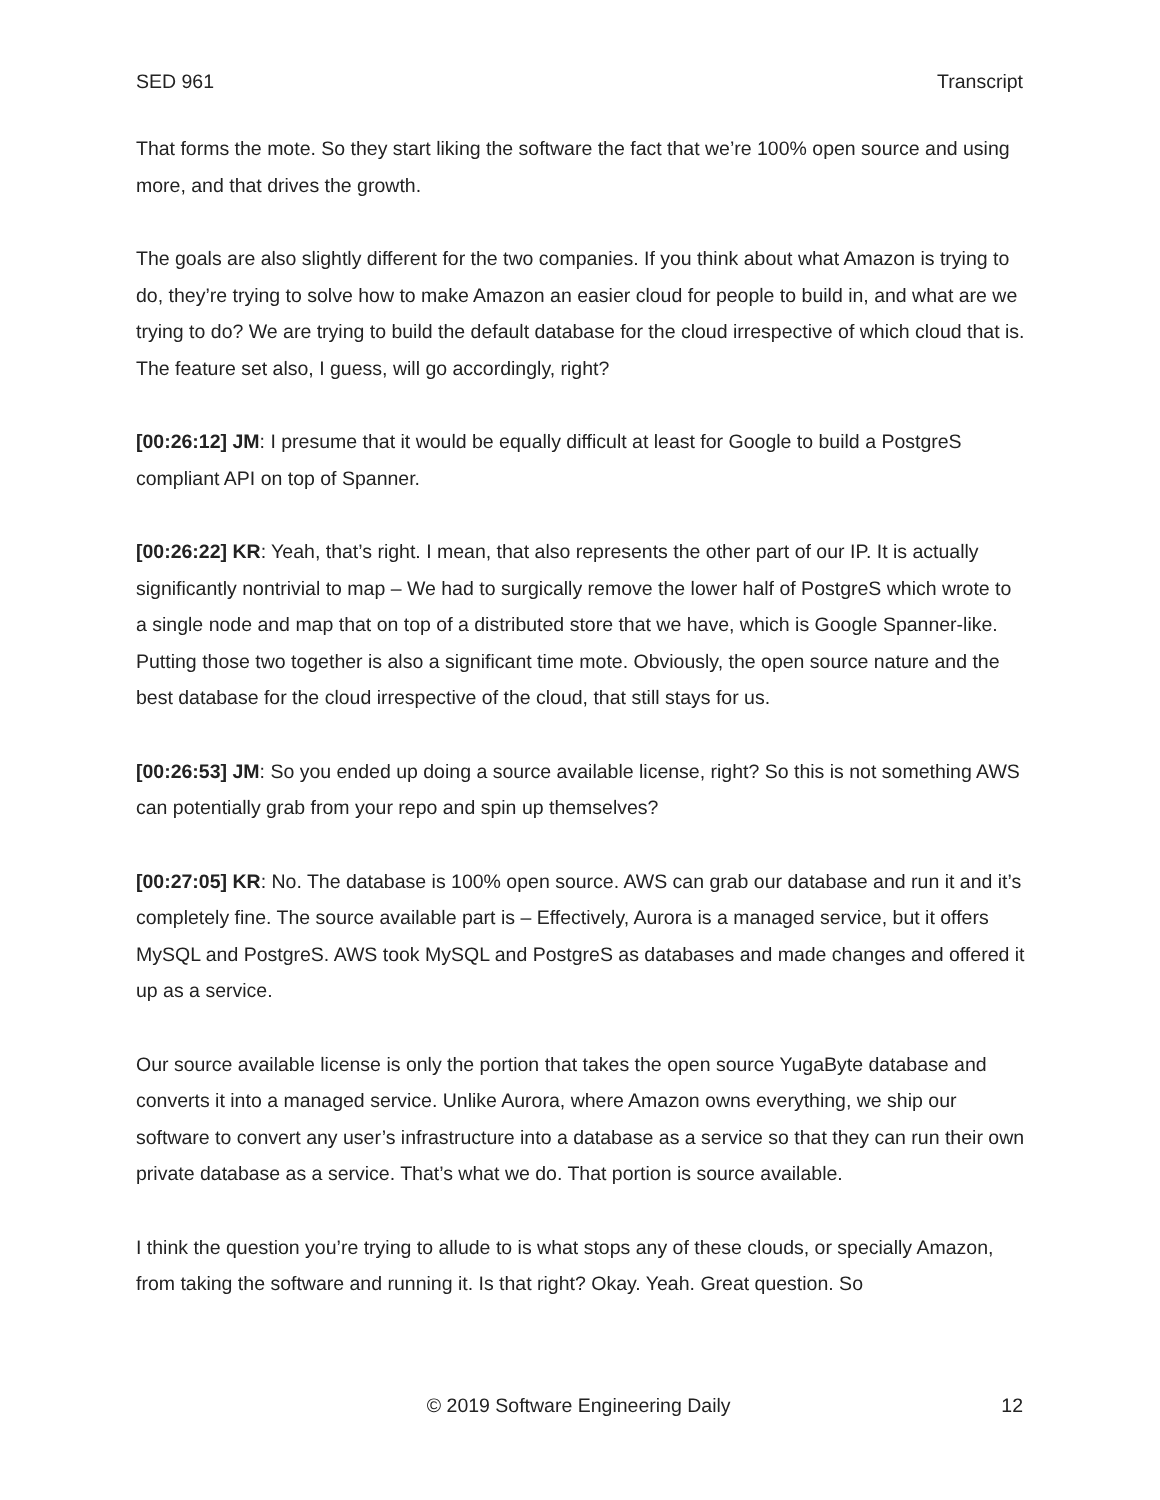SED 961 Transcript
That forms the mote. So they start liking the software the fact that we’re 100% open source and using more, and that drives the growth.
The goals are also slightly different for the two companies. If you think about what Amazon is trying to do, they’re trying to solve how to make Amazon an easier cloud for people to build in, and what are we trying to do? We are trying to build the default database for the cloud irrespective of which cloud that is. The feature set also, I guess, will go accordingly, right?
[00:26:12] JM: I presume that it would be equally difficult at least for Google to build a PostgreS compliant API on top of Spanner.
[00:26:22] KR: Yeah, that’s right. I mean, that also represents the other part of our IP. It is actually significantly nontrivial to map – We had to surgically remove the lower half of PostgreS which wrote to a single node and map that on top of a distributed store that we have, which is Google Spanner-like. Putting those two together is also a significant time mote. Obviously, the open source nature and the best database for the cloud irrespective of the cloud, that still stays for us.
[00:26:53] JM: So you ended up doing a source available license, right? So this is not something AWS can potentially grab from your repo and spin up themselves?
[00:27:05] KR: No. The database is 100% open source. AWS can grab our database and run it and it’s completely fine. The source available part is – Effectively, Aurora is a managed service, but it offers MySQL and PostgreS. AWS took MySQL and PostgreS as databases and made changes and offered it up as a service.
Our source available license is only the portion that takes the open source YugaByte database and converts it into a managed service. Unlike Aurora, where Amazon owns everything, we ship our software to convert any user’s infrastructure into a database as a service so that they can run their own private database as a service. That’s what we do. That portion is source available.
I think the question you’re trying to allude to is what stops any of these clouds, or specially Amazon, from taking the software and running it. Is that right? Okay. Yeah. Great question. So
© 2019 Software Engineering Daily 12